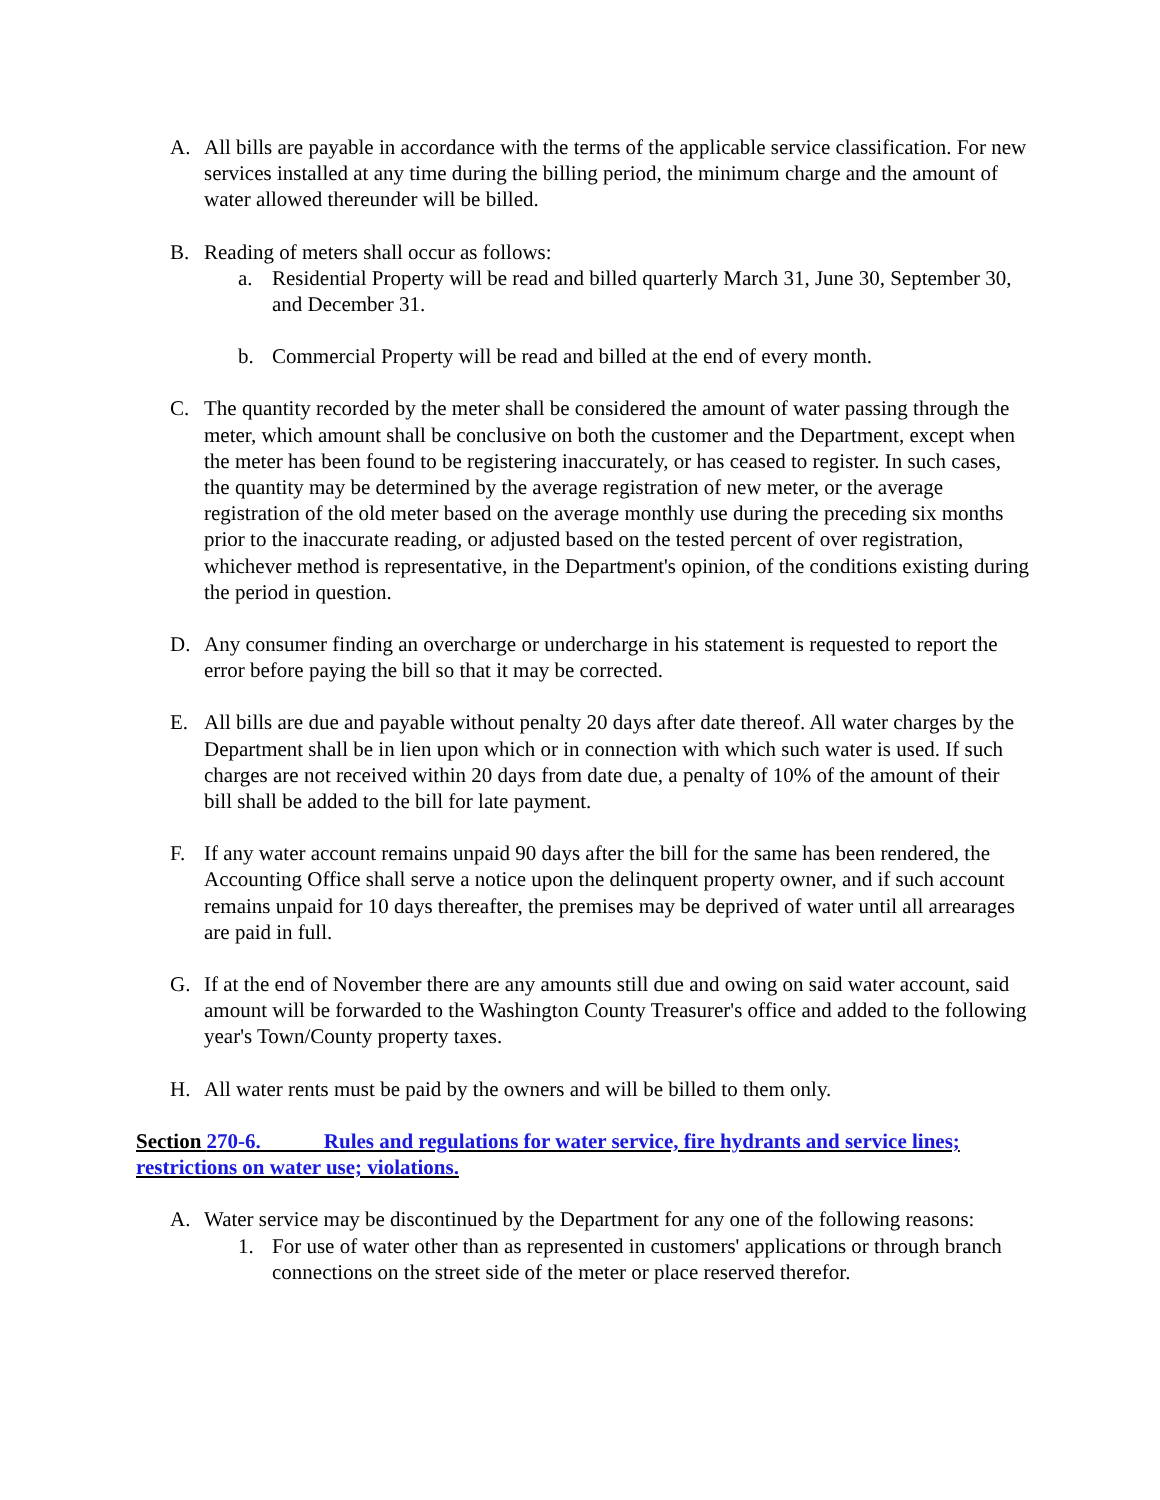A. All bills are payable in accordance with the terms of the applicable service classification. For new services installed at any time during the billing period, the minimum charge and the amount of water allowed thereunder will be billed.
B. Reading of meters shall occur as follows:
a. Residential Property will be read and billed quarterly March 31, June 30, September 30, and December 31.
b. Commercial Property will be read and billed at the end of every month.
C. The quantity recorded by the meter shall be considered the amount of water passing through the meter, which amount shall be conclusive on both the customer and the Department, except when the meter has been found to be registering inaccurately, or has ceased to register. In such cases, the quantity may be determined by the average registration of new meter, or the average registration of the old meter based on the average monthly use during the preceding six months prior to the inaccurate reading, or adjusted based on the tested percent of over registration, whichever method is representative, in the Department's opinion, of the conditions existing during the period in question.
D. Any consumer finding an overcharge or undercharge in his statement is requested to report the error before paying the bill so that it may be corrected.
E. All bills are due and payable without penalty 20 days after date thereof. All water charges by the Department shall be in lien upon which or in connection with which such water is used. If such charges are not received within 20 days from date due, a penalty of 10% of the amount of their bill shall be added to the bill for late payment.
F. If any water account remains unpaid 90 days after the bill for the same has been rendered, the Accounting Office shall serve a notice upon the delinquent property owner, and if such account remains unpaid for 10 days thereafter, the premises may be deprived of water until all arrearages are paid in full.
G. If at the end of November there are any amounts still due and owing on said water account, said amount will be forwarded to the Washington County Treasurer's office and added to the following year's Town/County property taxes.
H. All water rents must be paid by the owners and will be billed to them only.
Section 270-6. Rules and regulations for water service, fire hydrants and service lines; restrictions on water use; violations.
A. Water service may be discontinued by the Department for any one of the following reasons:
1. For use of water other than as represented in customers' applications or through branch connections on the street side of the meter or place reserved therefor.